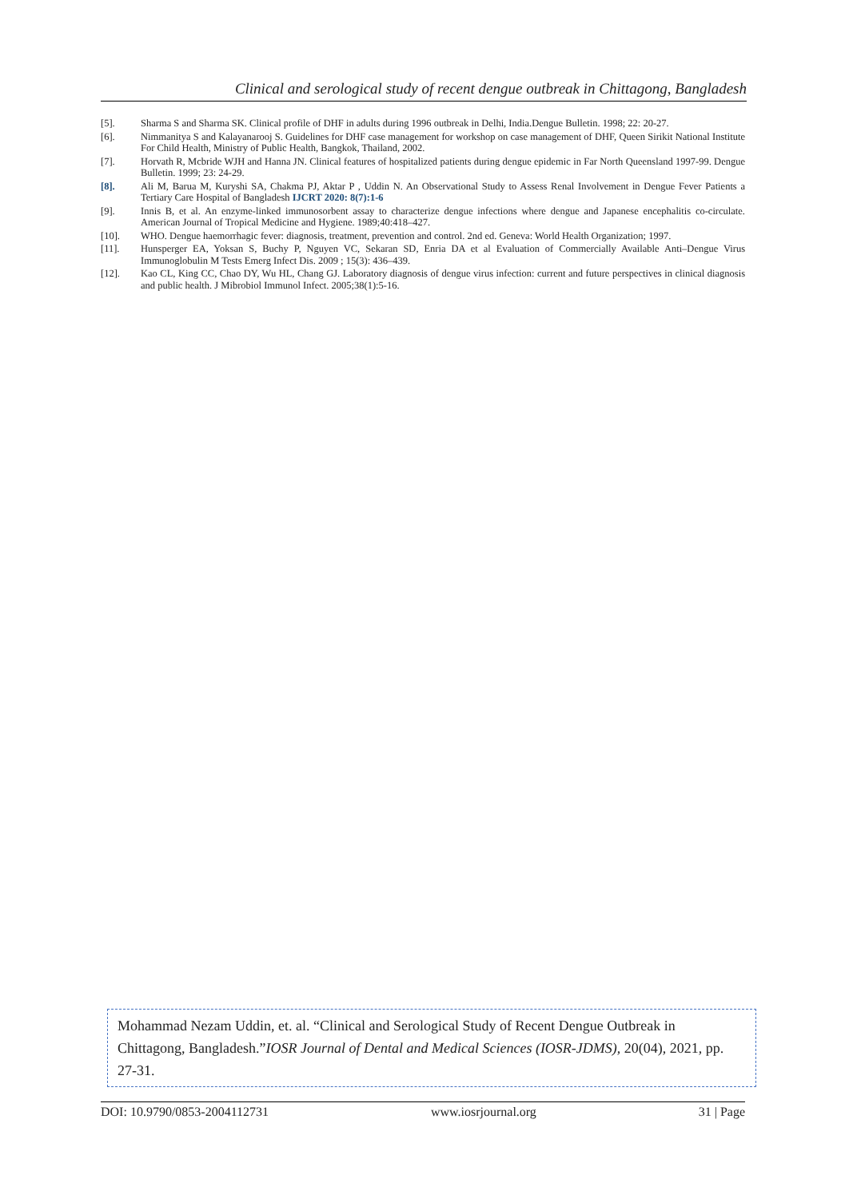Clinical and serological study of recent dengue outbreak in Chittagong, Bangladesh
[5]. Sharma S and Sharma SK. Clinical profile of DHF in adults during 1996 outbreak in Delhi, India.Dengue Bulletin. 1998; 22: 20-27.
[6]. Nimmanitya S and Kalayanarooj S. Guidelines for DHF case management for workshop on case management of DHF, Queen Sirikit National Institute For Child Health, Ministry of Public Health, Bangkok, Thailand, 2002.
[7]. Horvath R, Mcbride WJH and Hanna JN. Clinical features of hospitalized patients during dengue epidemic in Far North Queensland 1997-99. Dengue Bulletin. 1999; 23: 24-29.
[8]. Ali M, Barua M, Kuryshi SA, Chakma PJ, Aktar P , Uddin N. An Observational Study to Assess Renal Involvement in Dengue Fever Patients a Tertiary Care Hospital of Bangladesh IJCRT 2020: 8(7):1-6
[9]. Innis B, et al. An enzyme-linked immunosorbent assay to characterize dengue infections where dengue and Japanese encephalitis co-circulate. American Journal of Tropical Medicine and Hygiene. 1989;40:418–427.
[10]. WHO. Dengue haemorrhagic fever: diagnosis, treatment, prevention and control. 2nd ed. Geneva: World Health Organization; 1997.
[11]. Hunsperger EA, Yoksan S, Buchy P, Nguyen VC, Sekaran SD, Enria DA et al Evaluation of Commercially Available Anti–Dengue Virus Immunoglobulin M Tests Emerg Infect Dis. 2009 ; 15(3): 436–439.
[12]. Kao CL, King CC, Chao DY, Wu HL, Chang GJ. Laboratory diagnosis of dengue virus infection: current and future perspectives in clinical diagnosis and public health. J Mibrobiol Immunol Infect. 2005;38(1):5-16.
Mohammad Nezam Uddin, et. al. “Clinical and Serological Study of Recent Dengue Outbreak in Chittagong, Bangladesh.”IOSR Journal of Dental and Medical Sciences (IOSR-JDMS), 20(04), 2021, pp. 27-31.
DOI: 10.9790/0853-2004112731 www.iosrjournal.org 31 | Page